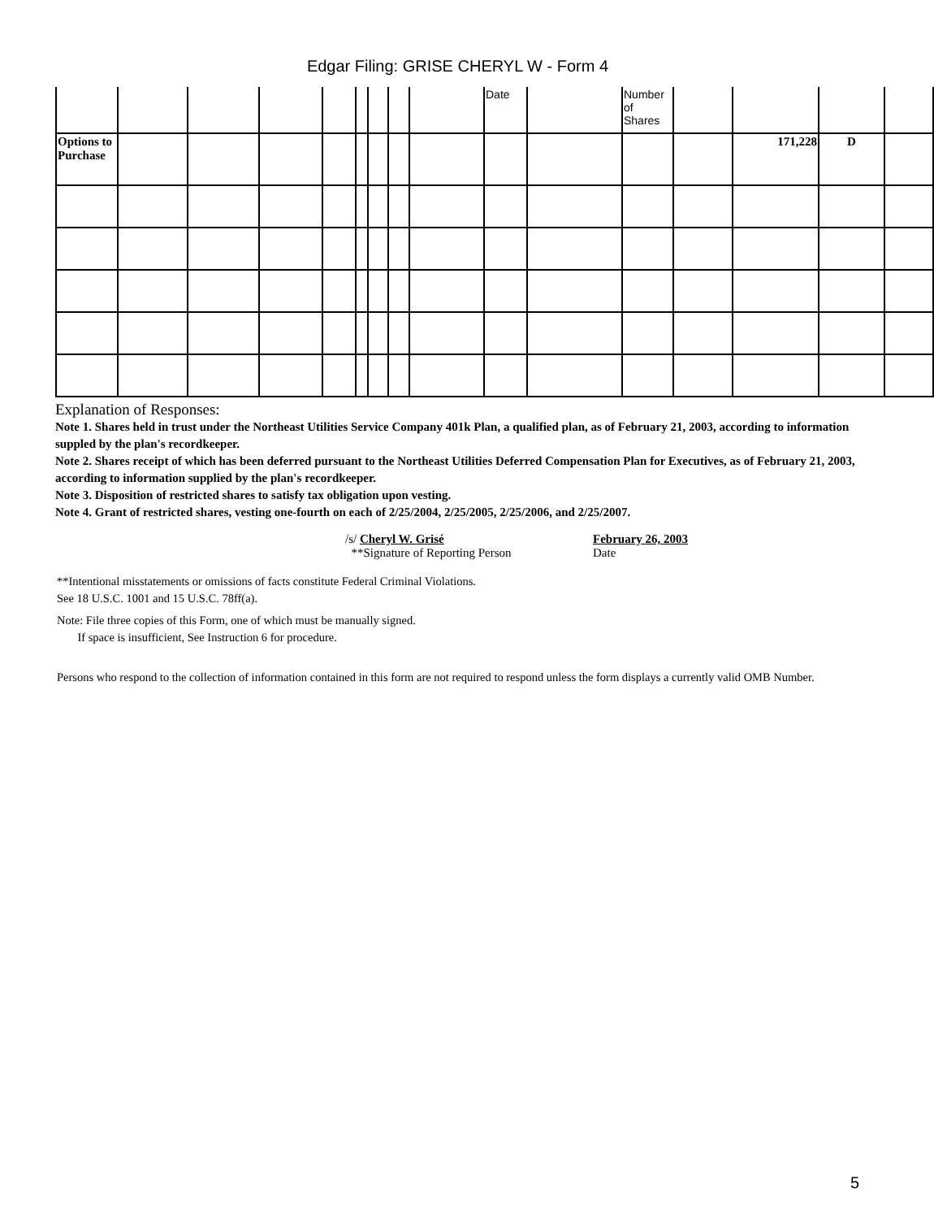Edgar Filing: GRISE CHERYL W - Form 4
| | | | | | | | | | Date | | Number of Shares | | | | |
| Options to Purchase | | | | | | | | | | | | | 171,228 | D | |
Explanation of Responses:
Note 1. Shares held in trust under the Northeast Utilities Service Company 401k Plan, a qualified plan, as of February 21, 2003, according to information suppled by the plan's recordkeeper.
Note 2. Shares receipt of which has been deferred pursuant to the Northeast Utilities Deferred Compensation Plan for Executives, as of February 21, 2003, according to information supplied by the plan's recordkeeper.
Note 3. Disposition of restricted shares to satisfy tax obligation upon vesting.
Note 4. Grant of restricted shares, vesting one-fourth on each of 2/25/2004, 2/25/2005, 2/25/2006, and 2/25/2007.
/s/ Cheryl W. Grisé
**Signature of Reporting Person
February 26, 2003
Date
**Intentional misstatements or omissions of facts constitute Federal Criminal Violations.
See 18 U.S.C. 1001 and 15 U.S.C. 78ff(a).
Note: File three copies of this Form, one of which must be manually signed.
If space is insufficient, See Instruction 6 for procedure.
Persons who respond to the collection of information contained in this form are not required to respond unless the form displays a currently valid OMB Number.
5